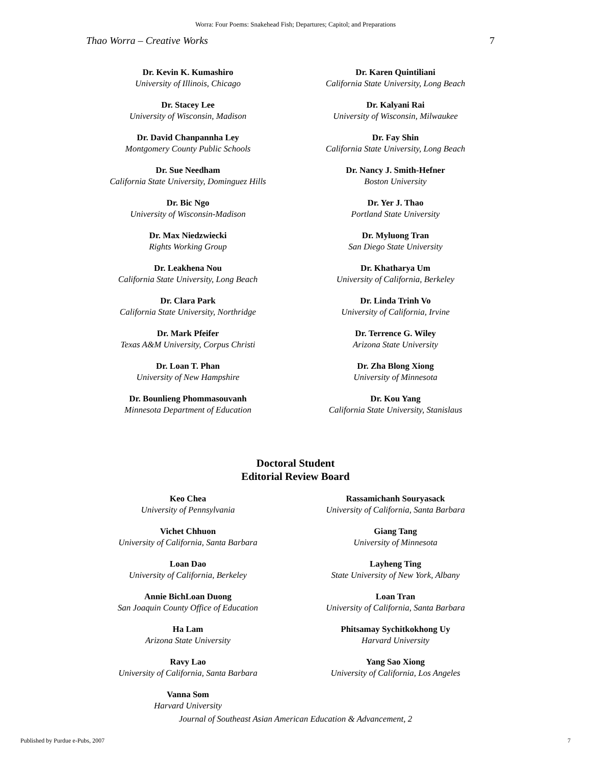Worra: Four Poems: Snakehead Fish; Departures; Capitol; and Preparations
Thao Worra – Creative Works 7
Dr. Kevin K. Kumashiro
University of Illinois, Chicago
Dr. Stacey Lee
University of Wisconsin, Madison
Dr. David Chanpannha Ley
Montgomery County Public Schools
Dr. Sue Needham
California State University, Dominguez Hills
Dr. Bic Ngo
University of Wisconsin-Madison
Dr. Max Niedzwiecki
Rights Working Group
Dr. Leakhena Nou
California State University, Long Beach
Dr. Clara Park
California State University, Northridge
Dr. Mark Pfeifer
Texas A&M University, Corpus Christi
Dr. Loan T. Phan
University of New Hampshire
Dr. Bounlieng Phommasouvanh
Minnesota Department of Education
Dr. Karen Quintiliani
California State University, Long Beach
Dr. Kalyani Rai
University of Wisconsin, Milwaukee
Dr. Fay Shin
California State University, Long Beach
Dr. Nancy J. Smith-Hefner
Boston University
Dr. Yer J. Thao
Portland State University
Dr. Myluong Tran
San Diego State University
Dr. Khatharya Um
University of California, Berkeley
Dr. Linda Trinh Vo
University of California, Irvine
Dr. Terrence G. Wiley
Arizona State University
Dr. Zha Blong Xiong
University of Minnesota
Dr. Kou Yang
California State University, Stanislaus
Doctoral Student
Editorial Review Board
Keo Chea
University of Pennsylvania
Vichet Chhuon
University of California, Santa Barbara
Loan Dao
University of California, Berkeley
Annie BichLoan Duong
San Joaquin County Office of Education
Ha Lam
Arizona State University
Ravy Lao
University of California, Santa Barbara
Vanna Som
Harvard University
Rassamichanh Souryasack
University of California, Santa Barbara
Giang Tang
University of Minnesota
Layheng Ting
State University of New York, Albany
Loan Tran
University of California, Santa Barbara
Phitsamay Sychitkokhong Uy
Harvard University
Yang Sao Xiong
University of California, Los Angeles
Journal of Southeast Asian American Education & Advancement, 2
Published by Purdue e-Pubs, 2007 7